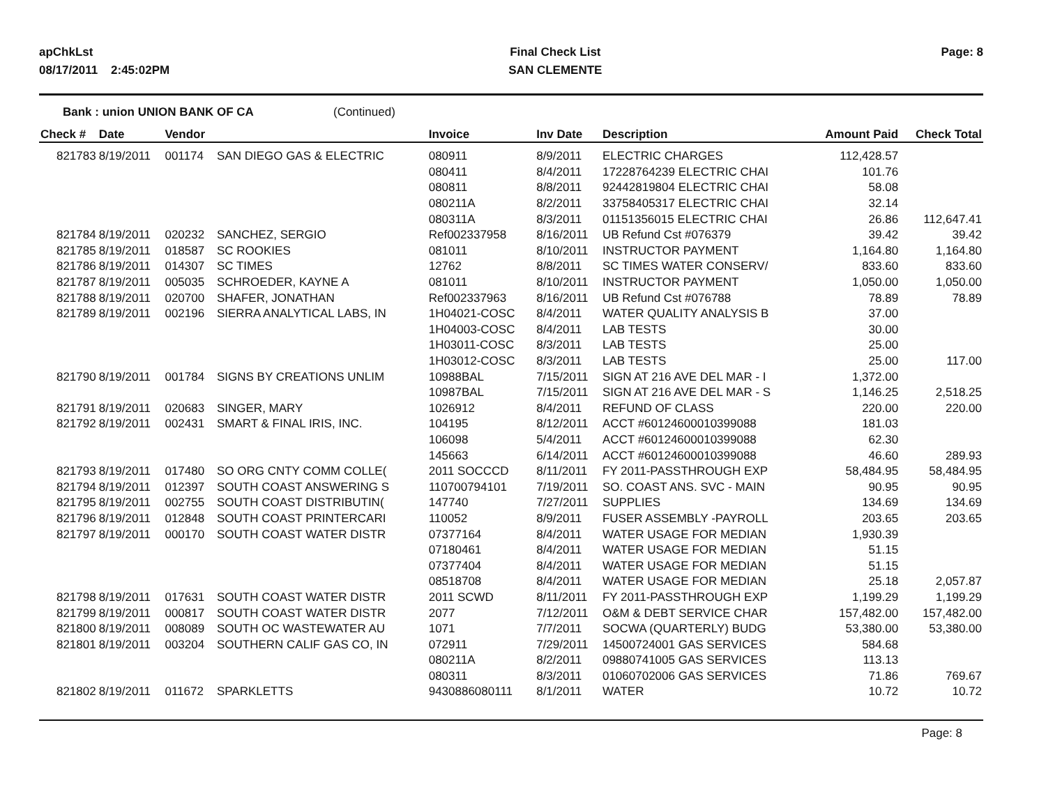apChkLst
08/17/2011 2:45:02PM
Final Check List
SAN CLEMENTE
Page: 8
Bank : union UNION BANK OF CA (Continued)
| Check # | Date | Vendor | | Invoice | Inv Date | Description | Amount Paid | Check Total |
| --- | --- | --- | --- | --- | --- | --- | --- | --- |
| 821783 | 8/19/2011 | 001174 | SAN DIEGO GAS & ELECTRIC | 080911 | 8/9/2011 | ELECTRIC CHARGES | 112,428.57 | |
| | | | | 080411 | 8/4/2011 | 17228764239 ELECTRIC CHAI | 101.76 | |
| | | | | 080811 | 8/8/2011 | 92442819804 ELECTRIC CHAI | 58.08 | |
| | | | | 080211A | 8/2/2011 | 33758405317 ELECTRIC CHAI | 32.14 | |
| | | | | 080311A | 8/3/2011 | 01151356015 ELECTRIC CHAI | 26.86 | 112,647.41 |
| 821784 | 8/19/2011 | 020232 | SANCHEZ, SERGIO | Ref002337958 | 8/16/2011 | UB Refund Cst #076379 | 39.42 | 39.42 |
| 821785 | 8/19/2011 | 018587 | SC ROOKIES | 081011 | 8/10/2011 | INSTRUCTOR PAYMENT | 1,164.80 | 1,164.80 |
| 821786 | 8/19/2011 | 014307 | SC TIMES | 12762 | 8/8/2011 | SC TIMES WATER CONSERV/ | 833.60 | 833.60 |
| 821787 | 8/19/2011 | 005035 | SCHROEDER, KAYNE A | 081011 | 8/10/2011 | INSTRUCTOR PAYMENT | 1,050.00 | 1,050.00 |
| 821788 | 8/19/2011 | 020700 | SHAFER, JONATHAN | Ref002337963 | 8/16/2011 | UB Refund Cst #076788 | 78.89 | 78.89 |
| 821789 | 8/19/2011 | 002196 | SIERRA ANALYTICAL LABS, IN | 1H04021-COSC | 8/4/2011 | WATER QUALITY ANALYSIS B | 37.00 | |
| | | | | 1H04003-COSC | 8/4/2011 | LAB TESTS | 30.00 | |
| | | | | 1H03011-COSC | 8/3/2011 | LAB TESTS | 25.00 | |
| | | | | 1H03012-COSC | 8/3/2011 | LAB TESTS | 25.00 | 117.00 |
| 821790 | 8/19/2011 | 001784 | SIGNS BY CREATIONS UNLIM | 10988BAL | 7/15/2011 | SIGN AT 216 AVE DEL MAR - I | 1,372.00 | |
| | | | | 10987BAL | 7/15/2011 | SIGN AT 216 AVE DEL MAR - S | 1,146.25 | 2,518.25 |
| 821791 | 8/19/2011 | 020683 | SINGER, MARY | 1026912 | 8/4/2011 | REFUND OF CLASS | 220.00 | 220.00 |
| 821792 | 8/19/2011 | 002431 | SMART & FINAL IRIS, INC. | 104195 | 8/12/2011 | ACCT #60124600010399088 | 181.03 | |
| | | | | 106098 | 5/4/2011 | ACCT #60124600010399088 | 62.30 | |
| | | | | 145663 | 6/14/2011 | ACCT #60124600010399088 | 46.60 | 289.93 |
| 821793 | 8/19/2011 | 017480 | SO ORG CNTY COMM COLLE( | 2011 SOCCCD | 8/11/2011 | FY 2011-PASSTHROUGH EXP | 58,484.95 | 58,484.95 |
| 821794 | 8/19/2011 | 012397 | SOUTH COAST ANSWERING S | 110700794101 | 7/19/2011 | SO. COAST ANS. SVC - MAIN | 90.95 | 90.95 |
| 821795 | 8/19/2011 | 002755 | SOUTH COAST DISTRIBUTIN( | 147740 | 7/27/2011 | SUPPLIES | 134.69 | 134.69 |
| 821796 | 8/19/2011 | 012848 | SOUTH COAST PRINTERCARI | 110052 | 8/9/2011 | FUSER ASSEMBLY -PAYROLL | 203.65 | 203.65 |
| 821797 | 8/19/2011 | 000170 | SOUTH COAST WATER DISTR | 07377164 | 8/4/2011 | WATER USAGE FOR MEDIAN | 1,930.39 | |
| | | | | 07180461 | 8/4/2011 | WATER USAGE FOR MEDIAN | 51.15 | |
| | | | | 07377404 | 8/4/2011 | WATER USAGE FOR MEDIAN | 51.15 | |
| | | | | 08518708 | 8/4/2011 | WATER USAGE FOR MEDIAN | 25.18 | 2,057.87 |
| 821798 | 8/19/2011 | 017631 | SOUTH COAST WATER DISTR | 2011 SCWD | 8/11/2011 | FY 2011-PASSTHROUGH EXP | 1,199.29 | 1,199.29 |
| 821799 | 8/19/2011 | 000817 | SOUTH COAST WATER DISTR | 2077 | 7/12/2011 | O&M & DEBT SERVICE CHAR | 157,482.00 | 157,482.00 |
| 821800 | 8/19/2011 | 008089 | SOUTH OC WASTEWATER AU | 1071 | 7/7/2011 | SOCWA (QUARTERLY) BUDG | 53,380.00 | 53,380.00 |
| 821801 | 8/19/2011 | 003204 | SOUTHERN CALIF GAS CO, IN | 072911 | 7/29/2011 | 14500724001 GAS SERVICES | 584.68 | |
| | | | | 080211A | 8/2/2011 | 09880741005 GAS SERVICES | 113.13 | |
| | | | | 080311 | 8/3/2011 | 01060702006 GAS SERVICES | 71.86 | 769.67 |
| 821802 | 8/19/2011 | 011672 | SPARKLETTS | 9430886080111 | 8/1/2011 | WATER | 10.72 | 10.72 |
Page: 8